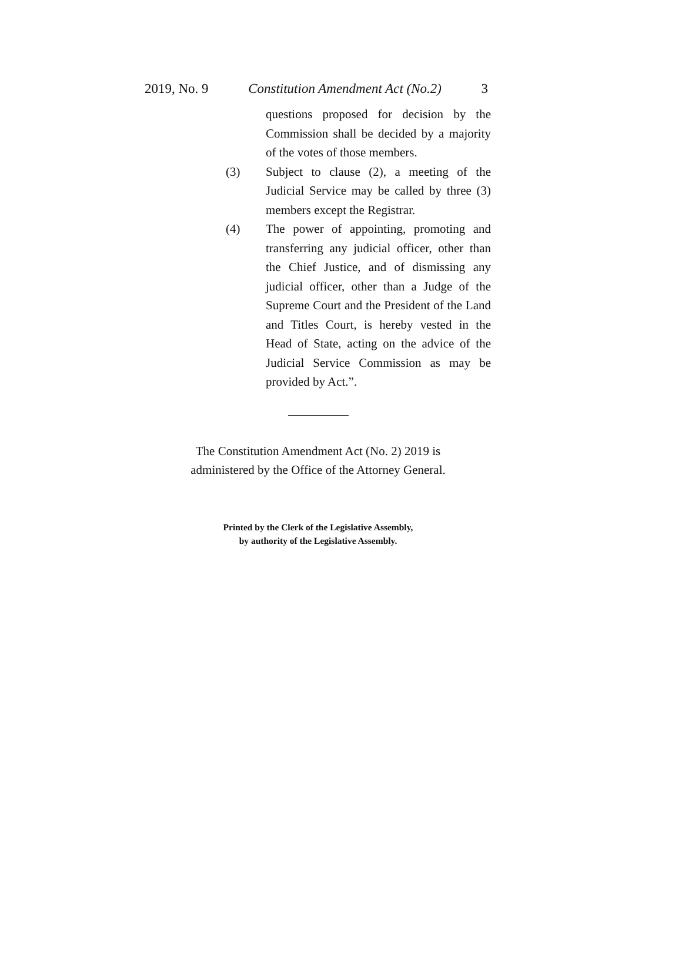2019, No. 9 Constitution Amendment Act (No.2) 3
questions proposed for decision by the Commission shall be decided by a majority of the votes of those members.
(3) Subject to clause (2), a meeting of the Judicial Service may be called by three (3) members except the Registrar.
(4) The power of appointing, promoting and transferring any judicial officer, other than the Chief Justice, and of dismissing any judicial officer, other than a Judge of the Supreme Court and the President of the Land and Titles Court, is hereby vested in the Head of State, acting on the advice of the Judicial Service Commission as may be provided by Act.”.
The Constitution Amendment Act (No. 2) 2019 is
administered by the Office of the Attorney General.
Printed by the Clerk of the Legislative Assembly,
by authority of the Legislative Assembly.